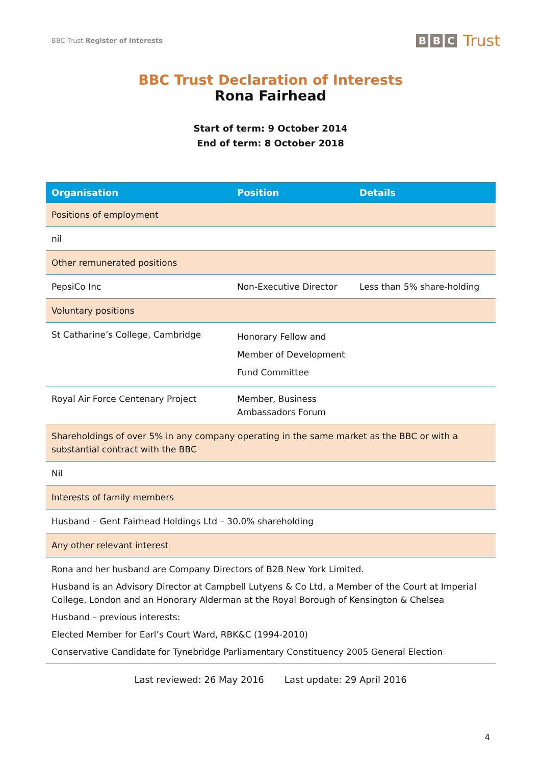BBC Trust Register of Interests
B B C Trust
BBC Trust Declaration of Interests
Rona Fairhead
Start of term: 9 October 2014
End of term: 8 October 2018
| Organisation | Position | Details |
| --- | --- | --- |
| Positions of employment | | |
| nil | | |
| Other remunerated positions | | |
| PepsiCo Inc | Non-Executive Director | Less than 5% share-holding |
| Voluntary positions | | |
| St Catharine’s College, Cambridge | Honorary Fellow and Member of Development Fund Committee | |
| Royal Air Force Centenary Project | Member, Business Ambassadors Forum | |
| Shareholdings of over 5% in any company operating in the same market as the BBC or with a substantial contract with the BBC | | |
| Nil | | |
| Interests of family members | | |
| Husband – Gent Fairhead Holdings Ltd – 30.0% shareholding | | |
| Any other relevant interest | | |
| Rona and her husband are Company Directors of B2B New York Limited. Husband is an Advisory Director at Campbell Lutyens & Co Ltd, a Member of the Court at Imperial College, London and an Honorary Alderman at the Royal Borough of Kensington & Chelsea Husband – previous interests: Elected Member for Earl’s Court Ward, RBK&C (1994-2010) Conservative Candidate for Tynebridge Parliamentary Constituency 2005 General Election | | |
Last reviewed: 26 May 2016 Last update: 29 April 2016
4